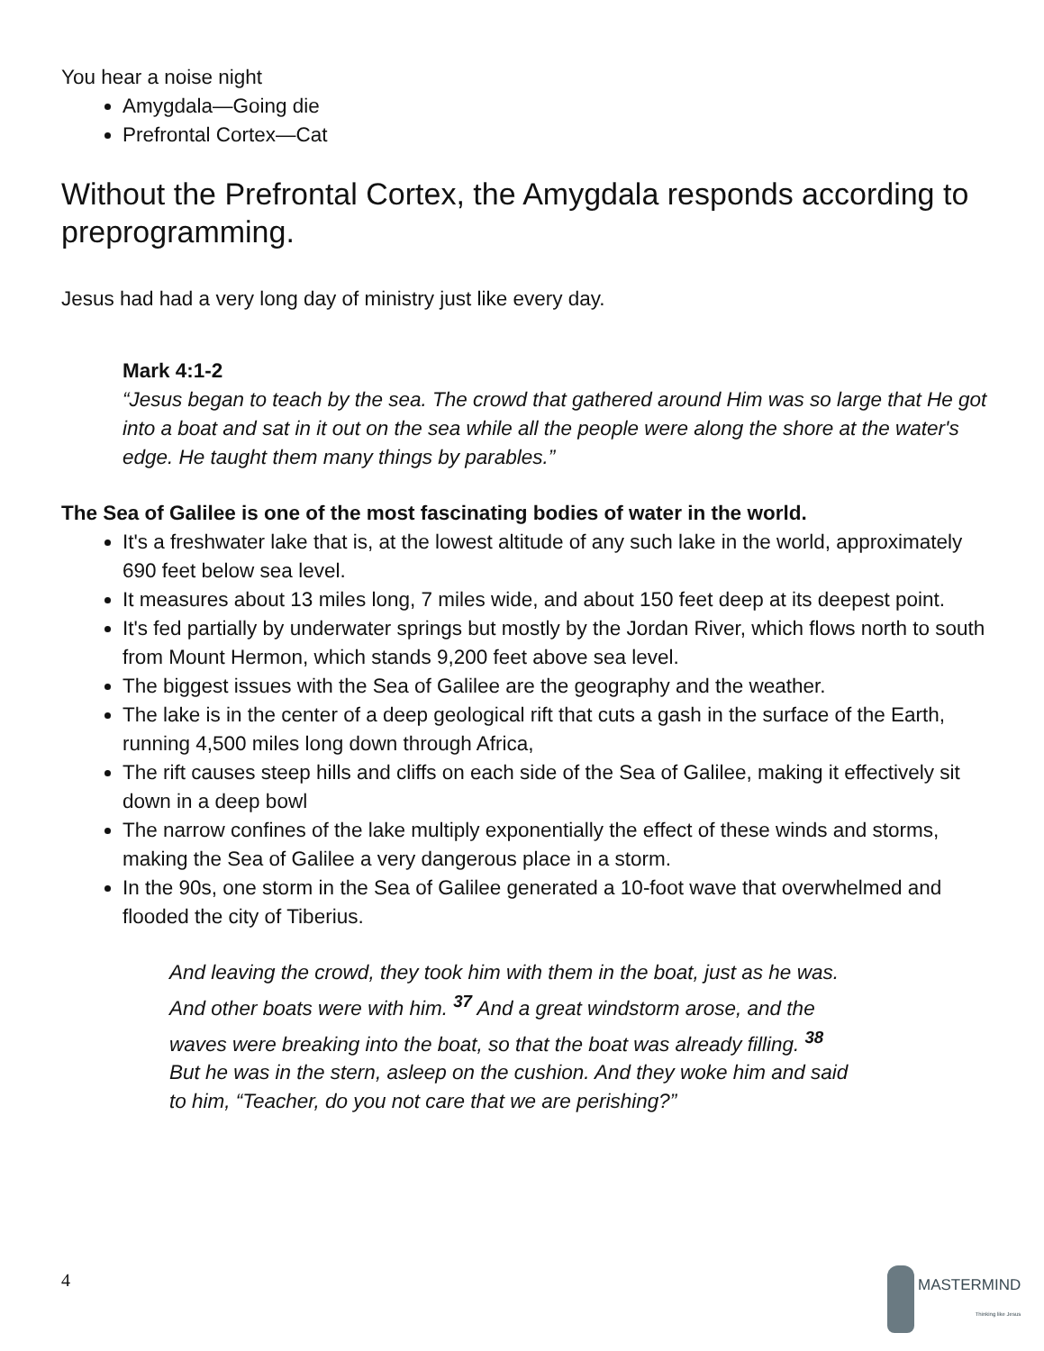You hear a noise night
Amygdala—Going die
Prefrontal Cortex—Cat
Without the Prefrontal Cortex, the Amygdala responds according to preprogramming.
Jesus had had a very long day of ministry just like every day.
Mark 4:1-2
“Jesus began to teach by the sea. The crowd that gathered around Him was so large that He got into a boat and sat in it out on the sea while all the people were along the shore at the water's edge. He taught them many things by parables.”
The Sea of Galilee is one of the most fascinating bodies of water in the world.
It's a freshwater lake that is, at the lowest altitude of any such lake in the world, approximately 690 feet below sea level.
It measures about 13 miles long, 7 miles wide, and about 150 feet deep at its deepest point.
It's fed partially by underwater springs but mostly by the Jordan River, which flows north to south from Mount Hermon, which stands 9,200 feet above sea level.
The biggest issues with the Sea of Galilee are the geography and the weather.
The lake is in the center of a deep geological rift that cuts a gash in the surface of the Earth, running 4,500 miles long down through Africa,
The rift causes steep hills and cliffs on each side of the Sea of Galilee, making it effectively sit down in a deep bowl
The narrow confines of the lake multiply exponentially the effect of these winds and storms, making the Sea of Galilee a very dangerous place in a storm.
In the 90s, one storm in the Sea of Galilee generated a 10-foot wave that overwhelmed and flooded the city of Tiberius.
And leaving the crowd, they took him with them in the boat, just as he was. And other boats were with him. <sup>37</sup> And a great windstorm arose, and the waves were breaking into the boat, so that the boat was already filling. <sup>38</sup> But he was in the stern, asleep on the cushion. And they woke him and said to him, “Teacher, do you not care that we are perishing?”
4 MASTERMIND
Thinking like Jesus